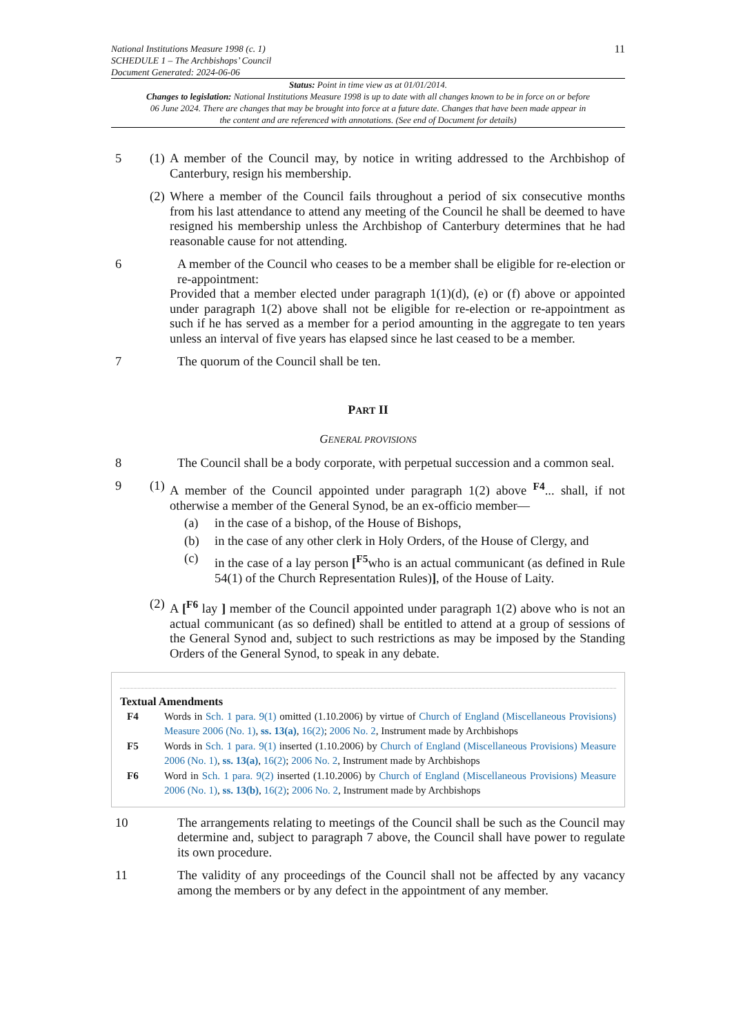National Institutions Measure 1998 (c. 1)
SCHEDULE 1 – The Archbishops’ Council
Document Generated: 2024-06-06
11
Status: Point in time view as at 01/01/2014.
Changes to legislation: National Institutions Measure 1998 is up to date with all changes known to be in force on or before 06 June 2024. There are changes that may be brought into force at a future date. Changes that have been made appear in the content and are referenced with annotations. (See end of Document for details)
5 (1)
A member of the Council may, by notice in writing addressed to the Archbishop of Canterbury, resign his membership.
(2)
Where a member of the Council fails throughout a period of six consecutive months from his last attendance to attend any meeting of the Council he shall be deemed to have resigned his membership unless the Archbishop of Canterbury determines that he had reasonable cause for not attending.
6 A member of the Council who ceases to be a member shall be eligible for re-election or re-appointment:
Provided that a member elected under paragraph 1(1)(d), (e) or (f) above or appointed under paragraph 1(2) above shall not be eligible for re-election or re-appointment as such if he has served as a member for a period amounting in the aggregate to ten years unless an interval of five years has elapsed since he last ceased to be a member.
7 The quorum of the Council shall be ten.
PART II
GENERAL PROVISIONS
8 The Council shall be a body corporate, with perpetual succession and a common seal.
9 (1)
A member of the Council appointed under paragraph 1(2) above <sup>F4</sup>... shall, if not otherwise a member of the General Synod, be an ex-officio member—
(a) in the case of a bishop, of the House of Bishops,
(b) in the case of any other clerk in Holy Orders, of the House of Clergy, and
(c) in the case of a lay person [<sup>F5</sup>who is an actual communicant (as defined in Rule 54(1) of the Church Representation Rules)], of the House of Laity.
(2)
A [<sup>F6</sup> lay ] member of the Council appointed under paragraph 1(2) above who is not an actual communicant (as so defined) shall be entitled to attend at a group of sessions of the General Synod and, subject to such restrictions as may be imposed by the Standing Orders of the General Synod, to speak in any debate.
Textual Amendments
F4 Words in Sch. 1 para. 9(1) omitted (1.10.2006) by virtue of Church of England (Miscellaneous Provisions) Measure 2006 (No. 1), ss. 13(a), 16(2); 2006 No. 2, Instrument made by Archbishops
F5 Words in Sch. 1 para. 9(1) inserted (1.10.2006) by Church of England (Miscellaneous Provisions) Measure 2006 (No. 1), ss. 13(a), 16(2); 2006 No. 2, Instrument made by Archbishops
F6 Word in Sch. 1 para. 9(2) inserted (1.10.2006) by Church of England (Miscellaneous Provisions) Measure 2006 (No. 1), ss. 13(b), 16(2); 2006 No. 2, Instrument made by Archbishops
10 The arrangements relating to meetings of the Council shall be such as the Council may determine and, subject to paragraph 7 above, the Council shall have power to regulate its own procedure.
11 The validity of any proceedings of the Council shall not be affected by any vacancy among the members or by any defect in the appointment of any member.